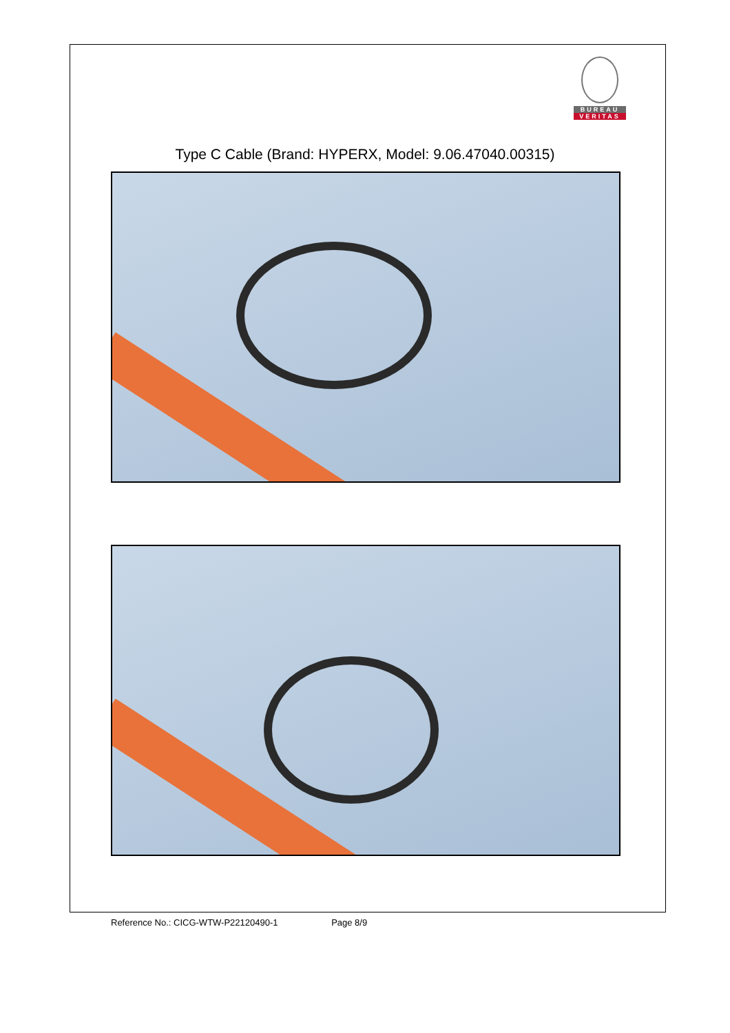BUREAU
VERITAS
Type C Cable (Brand: HYPERX, Model: 9.06.47040.00315)
Reference No.: CICG-WTW-P22120490-1 Page 8/9